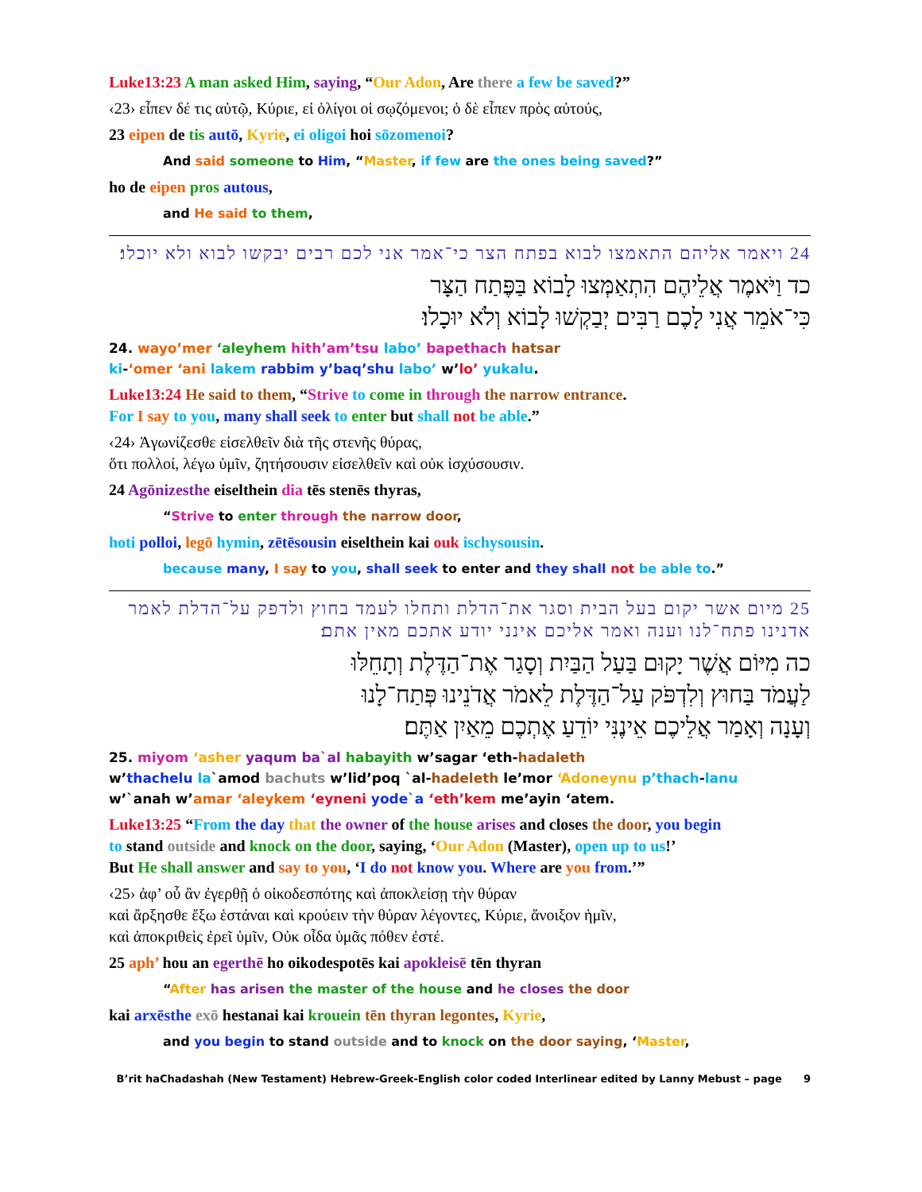Luke13:23 A man asked Him, saying, “Our Adon, Are there a few be saved?”
‹23› εἶπεν δέ τις αὐτῷ, Κύριε, εἰ ὀλίγοι οἱ σῳζόμενοι; ὁ δὲ εἶπεν πρὸς αὐτούς,
23 eipen de tis autō, Kyrie, ei oligoi hoi sōzomenoi?
And said someone to Him, “Master, if few are the ones being saved?”
ho de eipen pros autous,
and He said to them,
24 ויאמר אליהם התאמצו לבוא בפתח הצר כי־אמר אני לכם רבים יבקשו לבוא ולא יוכלו׃
כד וַיֹּאמֶר אֲלֵיהֶם הִתְאַמְּצוּ לָבוֹא בַּפֶּתַח הַצָּר
כִּי־אֹמֵר אֲנִי לָכֶם רַבִּים יְבַקְשׁוּ לָבוֹא וְלֹא יוּכָלוּ׃
24. wayo’mer ‘aleyhem hith’am’tsu labo’ bapethach hatsar
ki-‘omer ‘ani lakem rabbim y’baq’shu labo’ w’lo’ yukalu.
Luke13:24 He said to them, “Strive to come in through the narrow entrance.
For I say to you, many shall seek to enter but shall not be able.”
‹24› Ἀγωνίζεσθε εἰσελθεῖν διὰ τῆς στενῆς θύρας,
ὅτι πολλοί, λέγω ὑμῖν, ζητήσουσιν εἰσελθεῖν καὶ οὐκ ἰσχύσουσιν.
24 Agōnizesthe eiselthein dia tēs stenēs thyras,
“Strive to enter through the narrow door,
hoti polloi, legō hymin, zētēsousin eiselthein kai ouk ischysousin.
because many, I say to you, shall seek to enter and they shall not be able to.”
25 מיום אשר יקום בעל הבית וסגר את־הדלת ותחלו לעמד בחוץ ולדפק על־הדלת לאמר אדנינו פתח־לנו וענה ואמר אליכם אינני יודע אתכם מאין אתם׃
כה מִיּוֹם אֲשֶׁר יָקוּם בַּעַל הַבַּיִת וְסָגַר אֶת־הַדֶּלֶת וְתָחֵלּוּ
לַעֲמֹד בַּחוּץ וְלִדְפֹּק עַל־הַדֶּלֶת לֵאמֹר אֲדֹנֵינוּ פְּתַח־לָנוּ
וְעָנָה וְאָמַר אֲלֵיכֶם אֵינֶנִּי יוֹדֵעַ אֶתְכֶם מֵאַיִן אַתֶּם׃
25. miyom ‘asher yaqum ba`al habayith w’sagar ‘eth-hadaleth
w’thachelu la`amod bachuts w’lid’poq `al-hadeleth le’mor ‘Adoneynu p’thach-lanu
w’`anah w’amar ‘aleykem ‘eyneni yode`a ‘eth’kem me’ayin ‘atem.
Luke13:25 “From the day that the owner of the house arises and closes the door, you begin
to stand outside and knock on the door, saying, ‘Our Adon (Master), open up to us!’
But He shall answer and say to you, ‘I do not know you. Where are you from.’”
‹25› ἀφ’ οὗ ἂν ἐγερθῇ ὁ οἰκοδεσπότης καὶ ἀποκλείσῃ τὴν θύραν
καὶ ἄρξησθε ἔξω ἑστάναι καὶ κρούειν τὴν θύραν λέγοντες, Κύριε, ἄνοιξον ἡμῖν,
καὶ ἀποκριθεὶς ἐρεῖ ὑμῖν, Οὐκ οἶδα ὑμᾶς πόθεν ἐστέ.
25 aph’ hou an egerthē ho oikodespotēs kai apokleisē tēn thyran
“After has arisen the master of the house and he closes the door
kai arxēsthe exō hestanai kai krouein tēn thyran legontes, Kyrie,
and you begin to stand outside and to knock on the door saying, ‘Master,
B’rit haChadashah (New Testament) Hebrew-Greek-English color coded Interlinear edited by Lanny Mebust – page 9